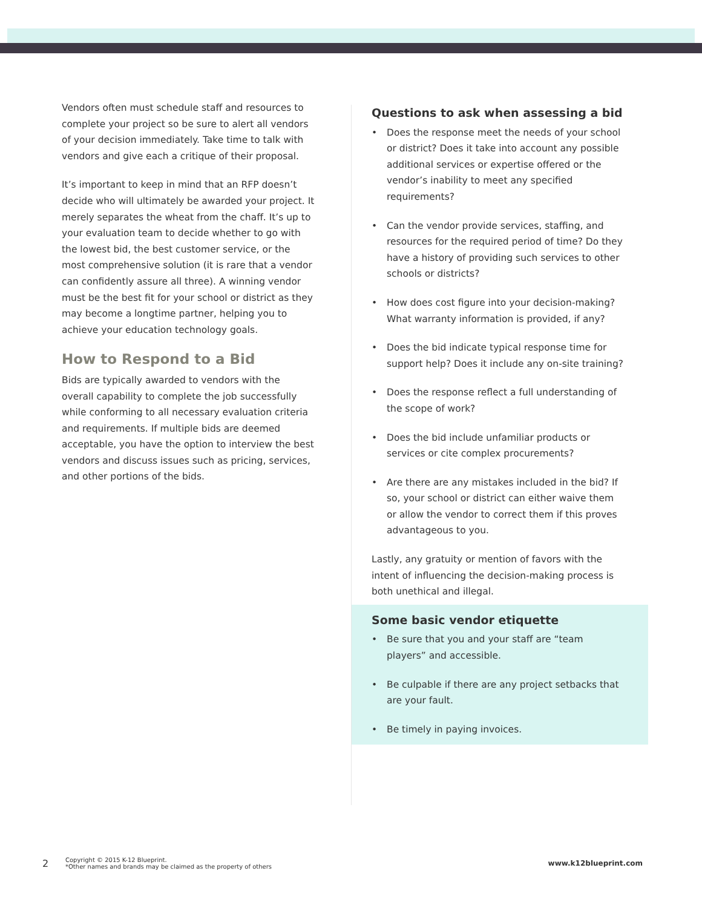Vendors often must schedule staff and resources to complete your project so be sure to alert all vendors of your decision immediately. Take time to talk with vendors and give each a critique of their proposal.
It’s important to keep in mind that an RFP doesn’t decide who will ultimately be awarded your project. It merely separates the wheat from the chaff. It’s up to your evaluation team to decide whether to go with the lowest bid, the best customer service, or the most comprehensive solution (it is rare that a vendor can confidently assure all three). A winning vendor must be the best fit for your school or district as they may become a longtime partner, helping you to achieve your education technology goals.
How to Respond to a Bid
Bids are typically awarded to vendors with the overall capability to complete the job successfully while conforming to all necessary evaluation criteria and requirements. If multiple bids are deemed acceptable, you have the option to interview the best vendors and discuss issues such as pricing, services, and other portions of the bids.
Questions to ask when assessing a bid
• Does the response meet the needs of your school or district? Does it take into account any possible additional services or expertise offered or the vendor’s inability to meet any specified requirements?
• Can the vendor provide services, staffing, and resources for the required period of time? Do they have a history of providing such services to other schools or districts?
• How does cost figure into your decision-making? What warranty information is provided, if any?
• Does the bid indicate typical response time for support help? Does it include any on-site training?
• Does the response reflect a full understanding of the scope of work?
• Does the bid include unfamiliar products or services or cite complex procurements?
• Are there are any mistakes included in the bid? If so, your school or district can either waive them or allow the vendor to correct them if this proves advantageous to you.
Lastly, any gratuity or mention of favors with the intent of influencing the decision-making process is both unethical and illegal.
Some basic vendor etiquette
• Be sure that you and your staff are “team players” and accessible.
• Be culpable if there are any project setbacks that are your fault.
• Be timely in paying invoices.
2 Copyright © 2015 K-12 Blueprint.
*Other names and brands may be claimed as the property of others www.k12blueprint.com